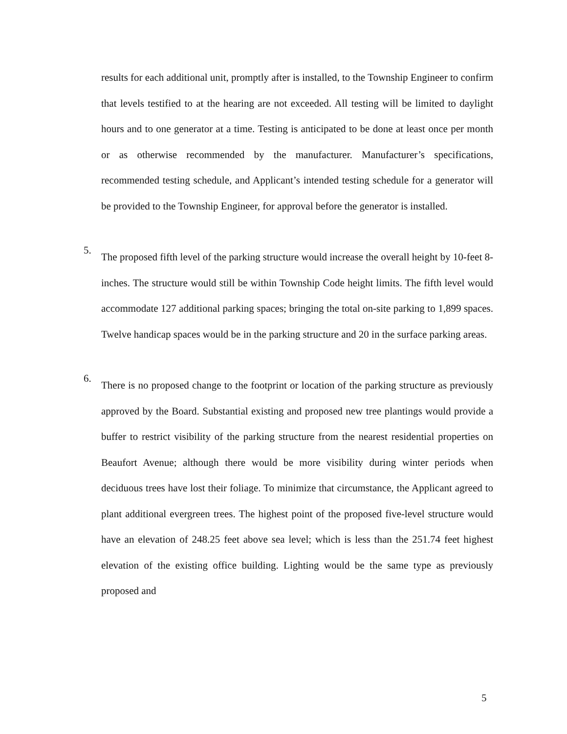results for each additional unit, promptly after is installed, to the Township Engineer to confirm that levels testified to at the hearing are not exceeded. All testing will be limited to daylight hours and to one generator at a time. Testing is anticipated to be done at least once per month or as otherwise recommended by the manufacturer. Manufacturer’s specifications, recommended testing schedule, and Applicant’s intended testing schedule for a generator will be provided to the Township Engineer, for approval before the generator is installed.
5.
The proposed fifth level of the parking structure would increase the overall height by 10-feet 8-inches. The structure would still be within Township Code height limits. The fifth level would accommodate 127 additional parking spaces; bringing the total on-site parking to 1,899 spaces. Twelve handicap spaces would be in the parking structure and 20 in the surface parking areas.
6.
There is no proposed change to the footprint or location of the parking structure as previously approved by the Board. Substantial existing and proposed new tree plantings would provide a buffer to restrict visibility of the parking structure from the nearest residential properties on Beaufort Avenue; although there would be more visibility during winter periods when deciduous trees have lost their foliage. To minimize that circumstance, the Applicant agreed to plant additional evergreen trees. The highest point of the proposed five-level structure would have an elevation of 248.25 feet above sea level; which is less than the 251.74 feet highest elevation of the existing office building. Lighting would be the same type as previously proposed and
5